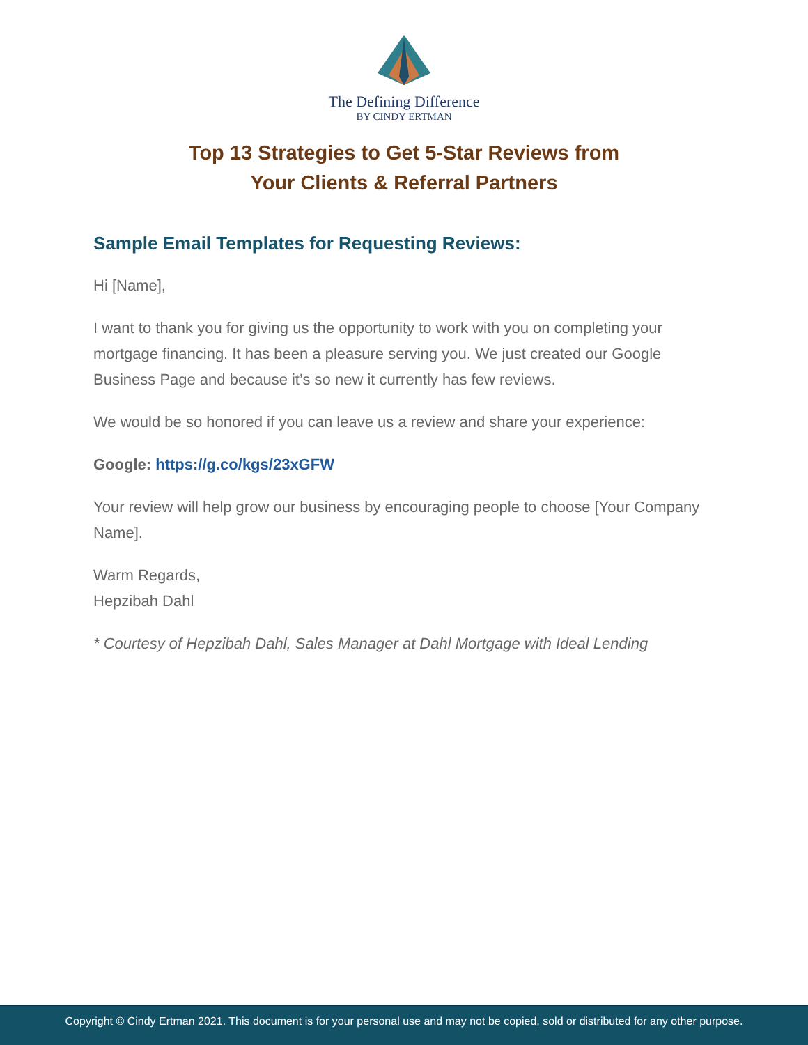The Defining Difference
BY CINDY ERTMAN
Top 13 Strategies to Get 5-Star Reviews from
Your Clients & Referral Partners
Sample Email Templates for Requesting Reviews:
Hi [Name],
I want to thank you for giving us the opportunity to work with you on completing your mortgage financing. It has been a pleasure serving you. We just created our Google Business Page and because it’s so new it currently has few reviews.
We would be so honored if you can leave us a review and share your experience:
Google: https://g.co/kgs/23xGFW
Your review will help grow our business by encouraging people to choose [Your Company Name].
Warm Regards,
Hepzibah Dahl
* Courtesy of Hepzibah Dahl, Sales Manager at Dahl Mortgage with Ideal Lending
Copyright © Cindy Ertman 2021. This document is for your personal use and may not be copied, sold or distributed for any other purpose.